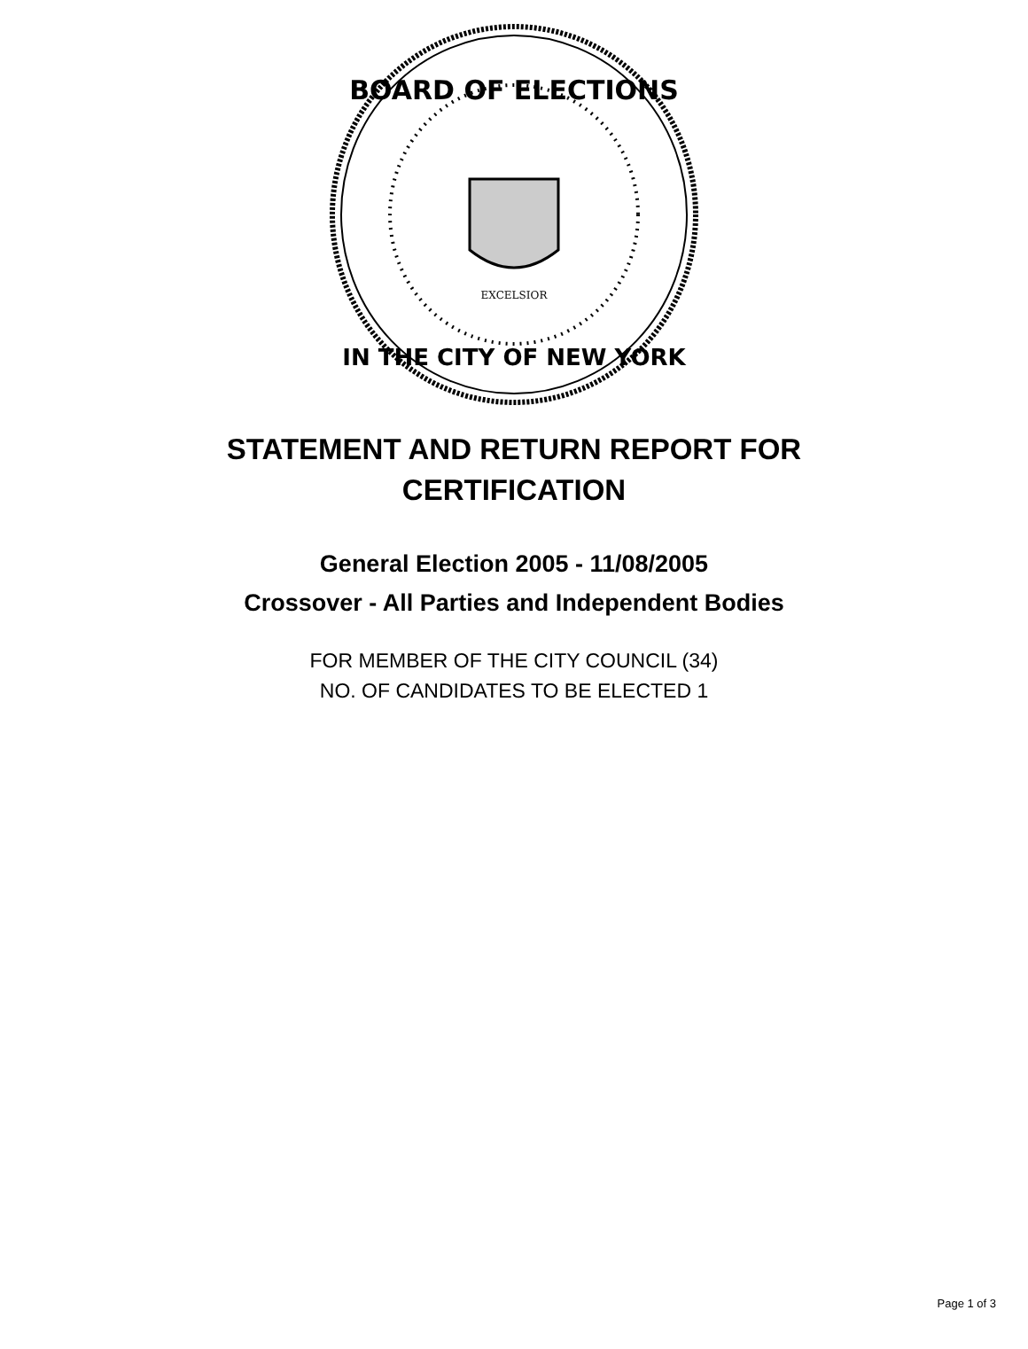BOARD OF ELECTIONS
IN THE CITY OF NEW YORK
EXCELSIOR
STATEMENT AND RETURN REPORT FOR
CERTIFICATION
General Election 2005 - 11/08/2005
Crossover - All Parties and Independent Bodies
FOR MEMBER OF THE CITY COUNCIL (34)
NO. OF CANDIDATES TO BE ELECTED 1
Page 1 of 3